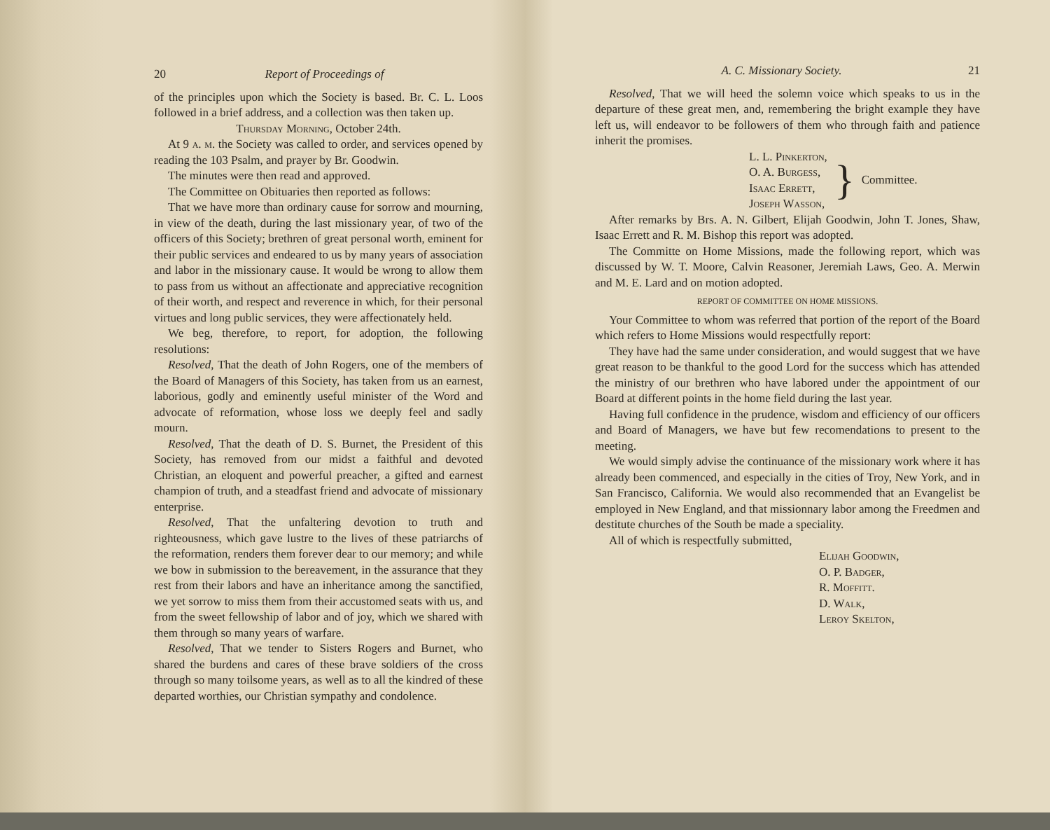20 Report of Proceedings of
of the principles upon which the Society is based. Br. C. L. Loos followed in a brief address, and a collection was then taken up.
Thursday Morning, October 24th.
At 9 a. m. the Society was called to order, and services opened by reading the 103 Psalm, and prayer by Br. Goodwin.
The minutes were then read and approved.
The Committee on Obituaries then reported as follows:
That we have more than ordinary cause for sorrow and mourning, in view of the death, during the last missionary year, of two of the officers of this Society; brethren of great personal worth, eminent for their public services and endeared to us by many years of association and labor in the missionary cause. It would be wrong to allow them to pass from us without an affectionate and appreciative recognition of their worth, and respect and reverence in which, for their personal virtues and long public services, they were affectionately held.
We beg, therefore, to report, for adoption, the following resolutions:
Resolved, That the death of John Rogers, one of the members of the Board of Managers of this Society, has taken from us an earnest, laborious, godly and eminently useful minister of the Word and advocate of reformation, whose loss we deeply feel and sadly mourn.
Resolved, That the death of D. S. Burnet, the President of this Society, has removed from our midst a faithful and devoted Christian, an eloquent and powerful preacher, a gifted and earnest champion of truth, and a steadfast friend and advocate of missionary enterprise.
Resolved, That the unfaltering devotion to truth and righteousness, which gave lustre to the lives of these patriarchs of the reformation, renders them forever dear to our memory; and while we bow in submission to the bereavement, in the assurance that they rest from their labors and have an inheritance among the sanctified, we yet sorrow to miss them from their accustomed seats with us, and from the sweet fellowship of labor and of joy, which we shared with them through so many years of warfare.
Resolved, That we tender to Sisters Rogers and Burnet, who shared the burdens and cares of these brave soldiers of the cross through so many toilsome years, as well as to all the kindred of these departed worthies, our Christian sympathy and condolence.
A. C. Missionary Society. 21
Resolved, That we will heed the solemn voice which speaks to us in the departure of these great men, and, remembering the bright example they have left us, will endeavor to be followers of them who through faith and patience inherit the promises.
L. L. Pinkerton,
O. A. Burgess,
Isaac Errett,
Joseph Wasson,
}
Committee.
After remarks by Brs. A. N. Gilbert, Elijah Goodwin, John T. Jones, Shaw, Isaac Errett and R. M. Bishop this report was adopted.
The Committe on Home Missions, made the following report, which was discussed by W. T. Moore, Calvin Reasoner, Jeremiah Laws, Geo. A. Merwin and M. E. Lard and on motion adopted.
REPORT OF COMMITTEE ON HOME MISSIONS.
Your Committee to whom was referred that portion of the report of the Board which refers to Home Missions would respectfully report:
They have had the same under consideration, and would suggest that we have great reason to be thankful to the good Lord for the success which has attended the ministry of our brethren who have labored under the appointment of our Board at different points in the home field during the last year.
Having full confidence in the prudence, wisdom and efficiency of our officers and Board of Managers, we have but few recomendations to present to the meeting.
We would simply advise the continuance of the missionary work where it has already been commenced, and especially in the cities of Troy, New York, and in San Francisco, California. We would also recommended that an Evangelist be employed in New England, and that missionnary labor among the Freedmen and destitute churches of the South be made a speciality.
All of which is respectfully submitted,
Elijah Goodwin,
O. P. Badger,
R. Moffitt.
D. Walk,
Leroy Skelton,